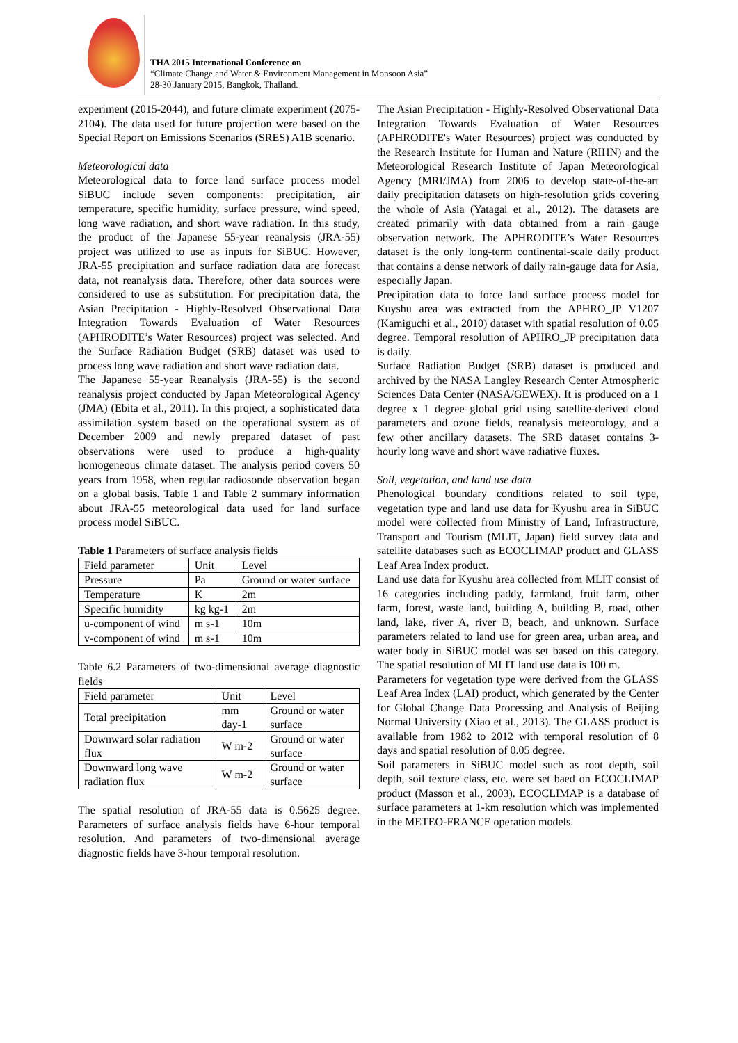THA 2015 International Conference on
“Climate Change and Water & Environment Management in Monsoon Asia”
28-30 January 2015, Bangkok, Thailand.
experiment (2015-2044), and future climate experiment (2075-2104). The data used for future projection were based on the Special Report on Emissions Scenarios (SRES) A1B scenario.
Meteorological data
Meteorological data to force land surface process model SiBUC include seven components: precipitation, air temperature, specific humidity, surface pressure, wind speed, long wave radiation, and short wave radiation. In this study, the product of the Japanese 55-year reanalysis (JRA-55) project was utilized to use as inputs for SiBUC. However, JRA-55 precipitation and surface radiation data are forecast data, not reanalysis data. Therefore, other data sources were considered to use as substitution. For precipitation data, the Asian Precipitation - Highly-Resolved Observational Data Integration Towards Evaluation of Water Resources (APHRODITE’s Water Resources) project was selected. And the Surface Radiation Budget (SRB) dataset was used to process long wave radiation and short wave radiation data.
The Japanese 55-year Reanalysis (JRA-55) is the second reanalysis project conducted by Japan Meteorological Agency (JMA) (Ebita et al., 2011). In this project, a sophisticated data assimilation system based on the operational system as of December 2009 and newly prepared dataset of past observations were used to produce a high-quality homogeneous climate dataset. The analysis period covers 50 years from 1958, when regular radiosonde observation began on a global basis. Table 1 and Table 2 summary information about JRA-55 meteorological data used for land surface process model SiBUC.
Table 1 Parameters of surface analysis fields
| Field parameter | Unit | Level |
| Pressure | Pa | Ground or water surface |
| Temperature | K | 2m |
| Specific humidity | kg kg-1 | 2m |
| u-component of wind | m s-1 | 10m |
| v-component of wind | m s-1 | 10m |
Table 6.2 Parameters of two-dimensional average diagnostic fields
| Field parameter | Unit | Level |
| Total precipitation | mm day-1 | Ground or water surface |
| Downward solar radiation flux | W m-2 | Ground or water surface |
| Downward long wave radiation flux | W m-2 | Ground or water surface |
The spatial resolution of JRA-55 data is 0.5625 degree. Parameters of surface analysis fields have 6-hour temporal resolution. And parameters of two-dimensional average diagnostic fields have 3-hour temporal resolution.
The Asian Precipitation - Highly-Resolved Observational Data Integration Towards Evaluation of Water Resources (APHRODITE's Water Resources) project was conducted by the Research Institute for Human and Nature (RIHN) and the Meteorological Research Institute of Japan Meteorological Agency (MRI/JMA) from 2006 to develop state-of-the-art daily precipitation datasets on high-resolution grids covering the whole of Asia (Yatagai et al., 2012). The datasets are created primarily with data obtained from a rain gauge observation network. The APHRODITE’s Water Resources dataset is the only long-term continental-scale daily product that contains a dense network of daily rain-gauge data for Asia, especially Japan.
Precipitation data to force land surface process model for Kuyshu area was extracted from the APHRO_JP V1207 (Kamiguchi et al., 2010) dataset with spatial resolution of 0.05 degree. Temporal resolution of APHRO_JP precipitation data is daily.
Surface Radiation Budget (SRB) dataset is produced and archived by the NASA Langley Research Center Atmospheric Sciences Data Center (NASA/GEWEX). It is produced on a 1 degree x 1 degree global grid using satellite-derived cloud parameters and ozone fields, reanalysis meteorology, and a few other ancillary datasets. The SRB dataset contains 3-hourly long wave and short wave radiative fluxes.
Soil, vegetation, and land use data
Phenological boundary conditions related to soil type, vegetation type and land use data for Kyushu area in SiBUC model were collected from Ministry of Land, Infrastructure, Transport and Tourism (MLIT, Japan) field survey data and satellite databases such as ECOCLIMAP product and GLASS Leaf Area Index product.
Land use data for Kyushu area collected from MLIT consist of 16 categories including paddy, farmland, fruit farm, other farm, forest, waste land, building A, building B, road, other land, lake, river A, river B, beach, and unknown. Surface parameters related to land use for green area, urban area, and water body in SiBUC model was set based on this category. The spatial resolution of MLIT land use data is 100 m.
Parameters for vegetation type were derived from the GLASS Leaf Area Index (LAI) product, which generated by the Center for Global Change Data Processing and Analysis of Beijing Normal University (Xiao et al., 2013). The GLASS product is available from 1982 to 2012 with temporal resolution of 8 days and spatial resolution of 0.05 degree.
Soil parameters in SiBUC model such as root depth, soil depth, soil texture class, etc. were set baed on ECOCLIMAP product (Masson et al., 2003). ECOCLIMAP is a database of surface parameters at 1-km resolution which was implemented in the METEO-FRANCE operation models.